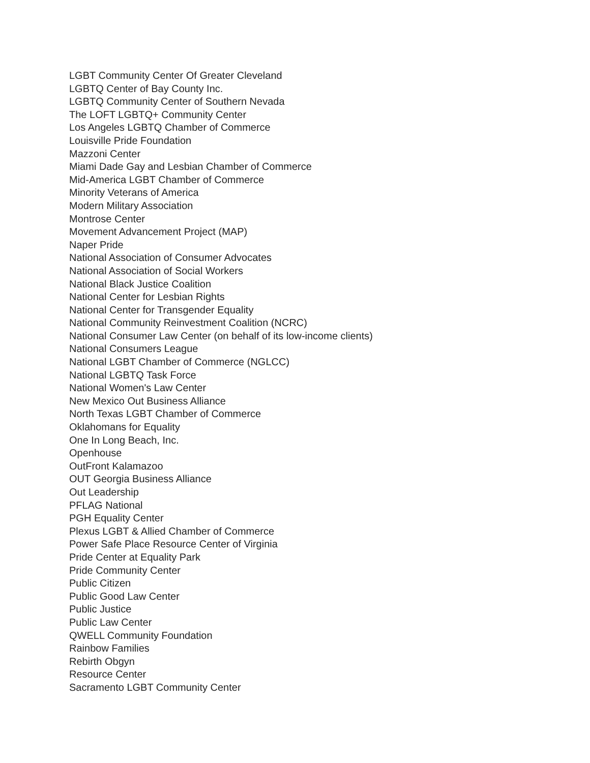LGBT Community Center Of Greater Cleveland
LGBTQ Center of Bay County Inc.
LGBTQ Community Center of Southern Nevada
The LOFT LGBTQ+ Community Center
Los Angeles LGBTQ Chamber of Commerce
Louisville Pride Foundation
Mazzoni Center
Miami Dade Gay and Lesbian Chamber of Commerce
Mid-America LGBT Chamber of Commerce
Minority Veterans of America
Modern Military Association
Montrose Center
Movement Advancement Project (MAP)
Naper Pride
National Association of Consumer Advocates
National Association of Social Workers
National Black Justice Coalition
National Center for Lesbian Rights
National Center for Transgender Equality
National Community Reinvestment Coalition (NCRC)
National Consumer Law Center (on behalf of its low-income clients)
National Consumers League
National LGBT Chamber of Commerce (NGLCC)
National LGBTQ Task Force
National Women's Law Center
New Mexico Out Business Alliance
North Texas LGBT Chamber of Commerce
Oklahomans for Equality
One In Long Beach, Inc.
Openhouse
OutFront Kalamazoo
OUT Georgia Business Alliance
Out Leadership
PFLAG National
PGH Equality Center
Plexus LGBT & Allied Chamber of Commerce
Power Safe Place Resource Center of Virginia
Pride Center at Equality Park
Pride Community Center
Public Citizen
Public Good Law Center
Public Justice
Public Law Center
QWELL Community Foundation
Rainbow Families
Rebirth Obgyn
Resource Center
Sacramento LGBT Community Center